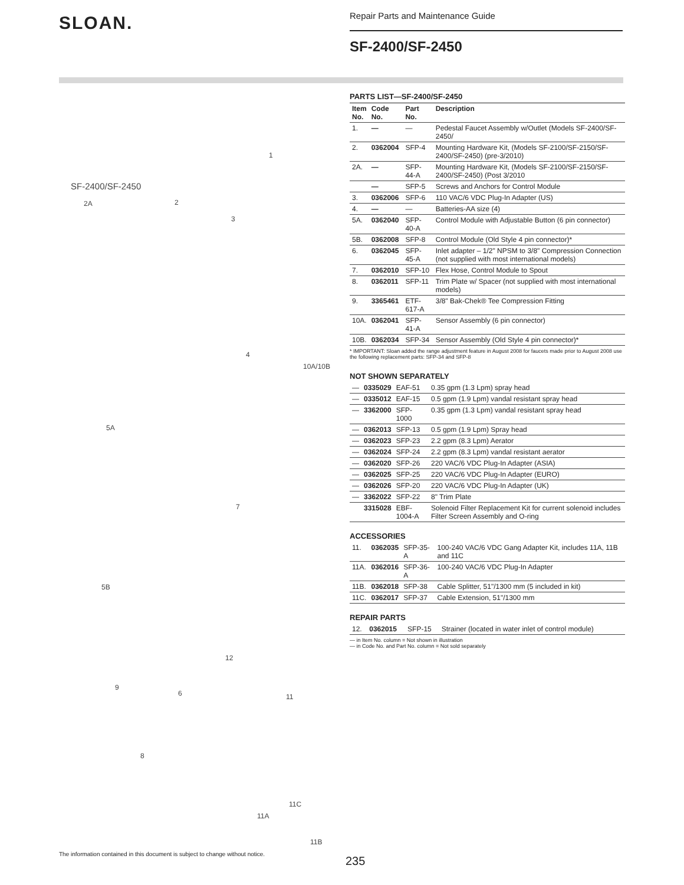SLOAN.
Repair Parts and Maintenance Guide
SF-2400/SF-2450
SF-2400/SF-2450
2A 2
3
1
4
10A/10B
5A
7
5B
12
9
6 11
8
11C
11A
11B
PARTS LIST—SF-2400/SF-2450
| Item No. | Code No. | Part No. | Description |
| --- | --- | --- | --- |
| 1. | — | — | Pedestal Faucet Assembly w/Outlet (Models SF-2400/SF-2450/ |
| 2. | 0362004 | SFP-4 | Mounting Hardware Kit, (Models SF-2100/SF-2150/SF-2400/SF-2450) (pre-3/2010) |
| 2A. | — | SFP-44-A | Mounting Hardware Kit, (Models SF-2100/SF-2150/SF-2400/SF-2450) (Post 3/2010 |
| | — | SFP-5 | Screws and Anchors for Control Module |
| 3. | 0362006 | SFP-6 | 110 VAC/6 VDC Plug-In Adapter (US) |
| 4. | — | — | Batteries-AA size (4) |
| 5A. | 0362040 | SFP-40-A | Control Module with Adjustable Button (6 pin connector) |
| 5B. | 0362008 | SFP-8 | Control Module (Old Style 4 pin connector)* |
| 6. | 0362045 | SFP-45-A | Inlet adapter – 1/2" NPSM to 3/8" Compression Connection (not supplied with most international models) |
| 7. | 0362010 | SFP-10 | Flex Hose, Control Module to Spout |
| 8. | 0362011 | SFP-11 | Trim Plate w/ Spacer (not supplied with most international models) |
| 9. | 3365461 | ETF-617-A | 3/8" Bak-Chek® Tee Compression Fitting |
| 10A. | 0362041 | SFP-41-A | Sensor Assembly (6 pin connector) |
| 10B. | 0362034 | SFP-34 | Sensor Assembly (Old Style 4 pin connector)* |
* IMPORTANT: Sloan added the range adjustment feature in August 2008 for faucets made prior to August 2008 use the following replacement parts: SFP-34 and SFP-8
NOT SHOWN SEPARATELY
| — | 0335029 | EAF-51 | 0.35 gpm (1.3 Lpm) spray head |
| — | 0335012 | EAF-15 | 0.5 gpm (1.9 Lpm) vandal resistant spray head |
| — | 3362000 | SFP-1000 | 0.35 gpm (1.3 Lpm) vandal resistant spray head |
| — | 0362013 | SFP-13 | 0.5 gpm (1.9 Lpm) Spray head |
| — | 0362023 | SFP-23 | 2.2 gpm (8.3 Lpm) Aerator |
| — | 0362024 | SFP-24 | 2.2 gpm (8.3 Lpm) vandal resistant aerator |
| — | 0362020 | SFP-26 | 220 VAC/6 VDC Plug-In Adapter (ASIA) |
| — | 0362025 | SFP-25 | 220 VAC/6 VDC Plug-In Adapter (EURO) |
| — | 0362026 | SFP-20 | 220 VAC/6 VDC Plug-In Adapter (UK) |
| — | 3362022 | SFP-22 | 8" Trim Plate |
| | 3315028 | EBF-1004-A | Solenoid Filter Replacement Kit for current solenoid includes Filter Screen Assembly and O-ring |
ACCESSORIES
| 11. | 0362035 | SFP-35-A | 100-240 VAC/6 VDC Gang Adapter Kit, includes 11A, 11B and 11C |
| 11A. | 0362016 | SFP-36-A | 100-240 VAC/6 VDC Plug-In Adapter |
| 11B. | 0362018 | SFP-38 | Cable Splitter, 51"/1300 mm (5 included in kit) |
| 11C. | 0362017 | SFP-37 | Cable Extension, 51"/1300 mm |
REPAIR PARTS
| 12. | 0362015 | SFP-15 | Strainer (located in water inlet of control module) |
— in Item No. column = Not shown in illustration
— in Code No. and Part No. column = Not sold separately
The information contained in this document is subject to change without notice.
235